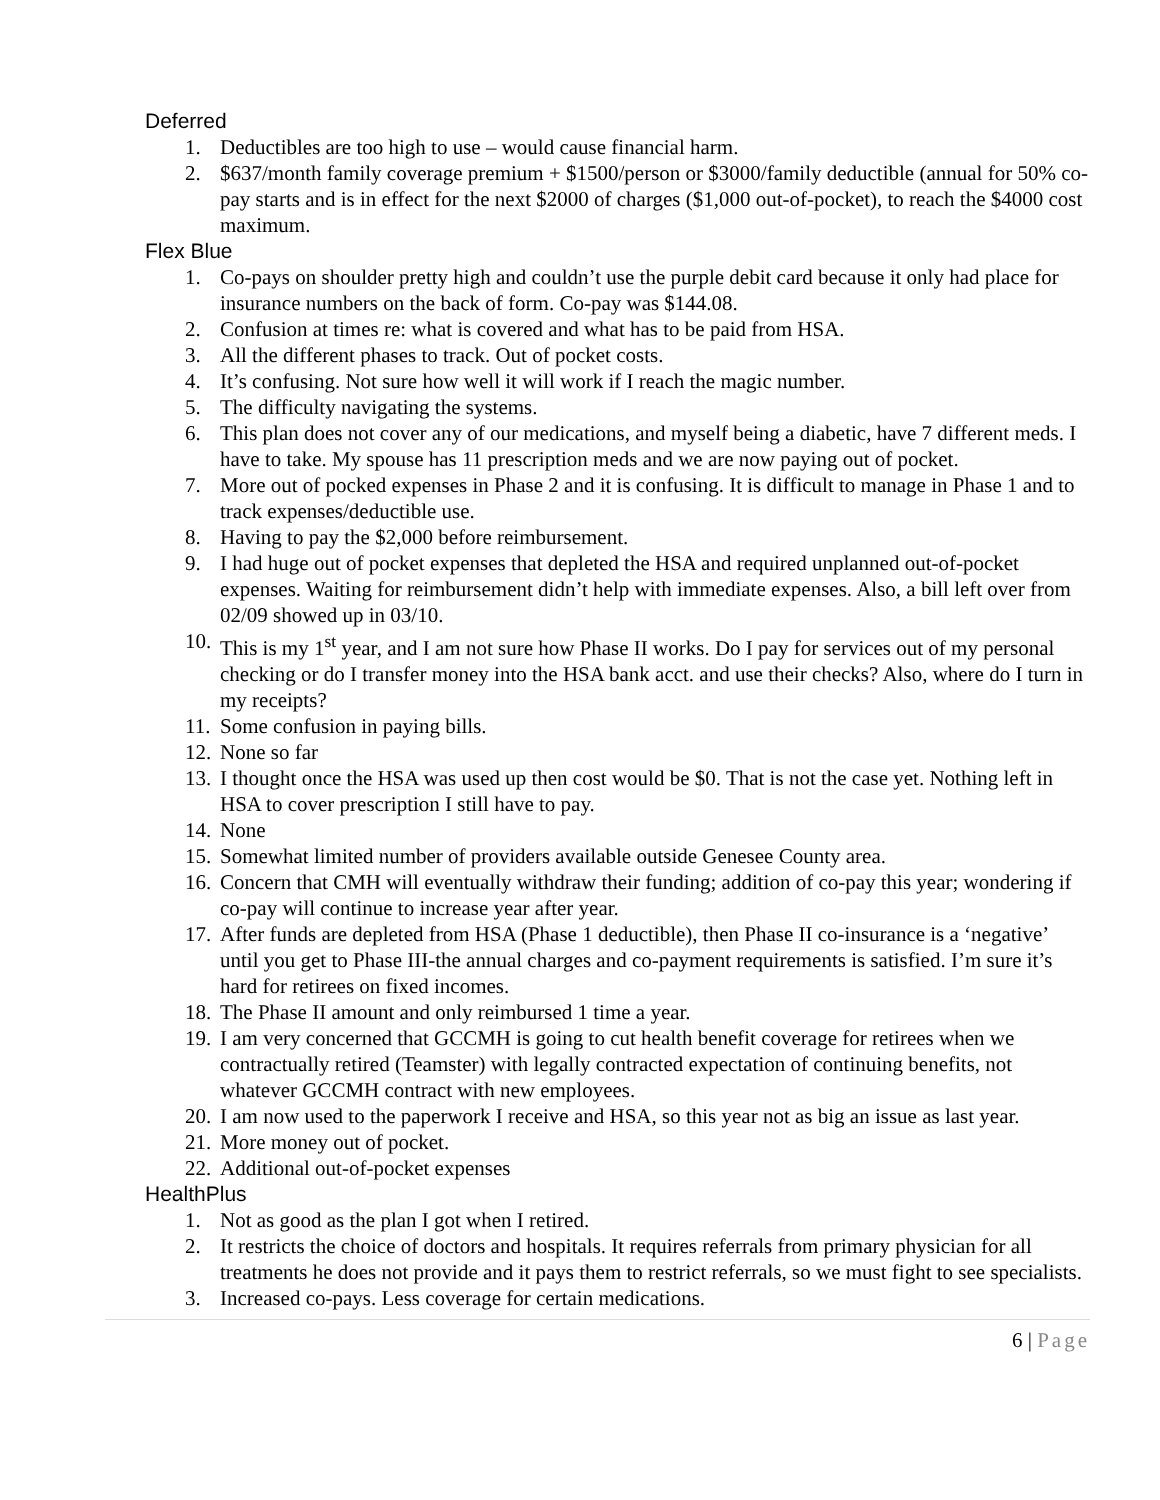Deferred
1. Deductibles are too high to use – would cause financial harm.
2. $637/month family coverage premium + $1500/person or $3000/family deductible (annual for 50% co-pay starts and is in effect for the next $2000 of charges ($1,000 out-of-pocket), to reach the $4000 cost maximum.
Flex Blue
1. Co-pays on shoulder pretty high and couldn’t use the purple debit card because it only had place for insurance numbers on the back of form. Co-pay was $144.08.
2. Confusion at times re: what is covered and what has to be paid from HSA.
3. All the different phases to track. Out of pocket costs.
4. It’s confusing. Not sure how well it will work if I reach the magic number.
5. The difficulty navigating the systems.
6. This plan does not cover any of our medications, and myself being a diabetic, have 7 different meds. I have to take. My spouse has 11 prescription meds and we are now paying out of pocket.
7. More out of pocked expenses in Phase 2 and it is confusing. It is difficult to manage in Phase 1 and to track expenses/deductible use.
8. Having to pay the $2,000 before reimbursement.
9. I had huge out of pocket expenses that depleted the HSA and required unplanned out-of-pocket expenses. Waiting for reimbursement didn’t help with immediate expenses. Also, a bill left over from 02/09 showed up in 03/10.
10. This is my 1<sup>st</sup> year, and I am not sure how Phase II works. Do I pay for services out of my personal checking or do I transfer money into the HSA bank acct. and use their checks? Also, where do I turn in my receipts?
11. Some confusion in paying bills.
12. None so far
13. I thought once the HSA was used up then cost would be $0. That is not the case yet. Nothing left in HSA to cover prescription I still have to pay.
14. None
15. Somewhat limited number of providers available outside Genesee County area.
16. Concern that CMH will eventually withdraw their funding; addition of co-pay this year; wondering if co-pay will continue to increase year after year.
17. After funds are depleted from HSA (Phase 1 deductible), then Phase II co-insurance is a ‘negative’ until you get to Phase III-the annual charges and co-payment requirements is satisfied. I’m sure it’s hard for retirees on fixed incomes.
18. The Phase II amount and only reimbursed 1 time a year.
19. I am very concerned that GCCMH is going to cut health benefit coverage for retirees when we contractually retired (Teamster) with legally contracted expectation of continuing benefits, not whatever GCCMH contract with new employees.
20. I am now used to the paperwork I receive and HSA, so this year not as big an issue as last year.
21. More money out of pocket.
22. Additional out-of-pocket expenses
HealthPlus
1. Not as good as the plan I got when I retired.
2. It restricts the choice of doctors and hospitals. It requires referrals from primary physician for all treatments he does not provide and it pays them to restrict referrals, so we must fight to see specialists.
3. Increased co-pays. Less coverage for certain medications.
6 | Page